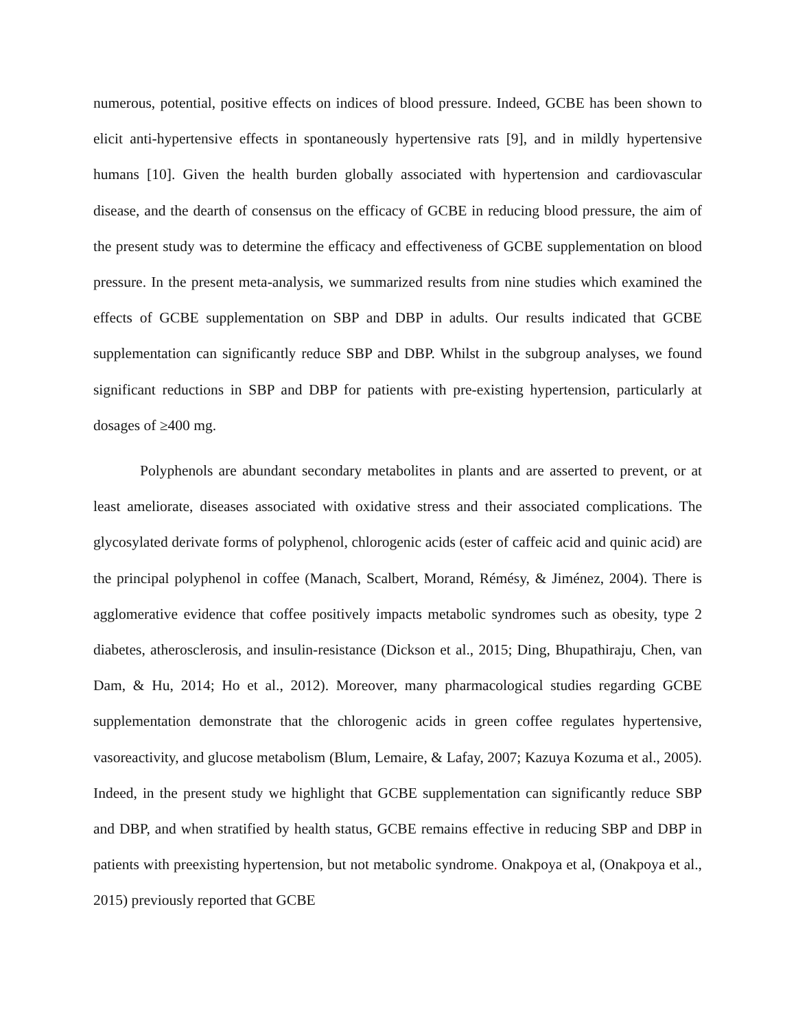numerous, potential, positive effects on indices of blood pressure. Indeed, GCBE has been shown to elicit anti-hypertensive effects in spontaneously hypertensive rats [9], and in mildly hypertensive humans [10]. Given the health burden globally associated with hypertension and cardiovascular disease, and the dearth of consensus on the efficacy of GCBE in reducing blood pressure, the aim of the present study was to determine the efficacy and effectiveness of GCBE supplementation on blood pressure. In the present meta-analysis, we summarized results from nine studies which examined the effects of GCBE supplementation on SBP and DBP in adults. Our results indicated that GCBE supplementation can significantly reduce SBP and DBP. Whilst in the subgroup analyses, we found significant reductions in SBP and DBP for patients with pre-existing hypertension, particularly at dosages of ≥400 mg.
Polyphenols are abundant secondary metabolites in plants and are asserted to prevent, or at least ameliorate, diseases associated with oxidative stress and their associated complications. The glycosylated derivate forms of polyphenol, chlorogenic acids (ester of caffeic acid and quinic acid) are the principal polyphenol in coffee (Manach, Scalbert, Morand, Rémésy, & Jiménez, 2004). There is agglomerative evidence that coffee positively impacts metabolic syndromes such as obesity, type 2 diabetes, atherosclerosis, and insulin-resistance (Dickson et al., 2015; Ding, Bhupathiraju, Chen, van Dam, & Hu, 2014; Ho et al., 2012). Moreover, many pharmacological studies regarding GCBE supplementation demonstrate that the chlorogenic acids in green coffee regulates hypertensive, vasoreactivity, and glucose metabolism (Blum, Lemaire, & Lafay, 2007; Kazuya Kozuma et al., 2005). Indeed, in the present study we highlight that GCBE supplementation can significantly reduce SBP and DBP, and when stratified by health status, GCBE remains effective in reducing SBP and DBP in patients with preexisting hypertension, but not metabolic syndrome. Onakpoya et al, (Onakpoya et al., 2015) previously reported that GCBE